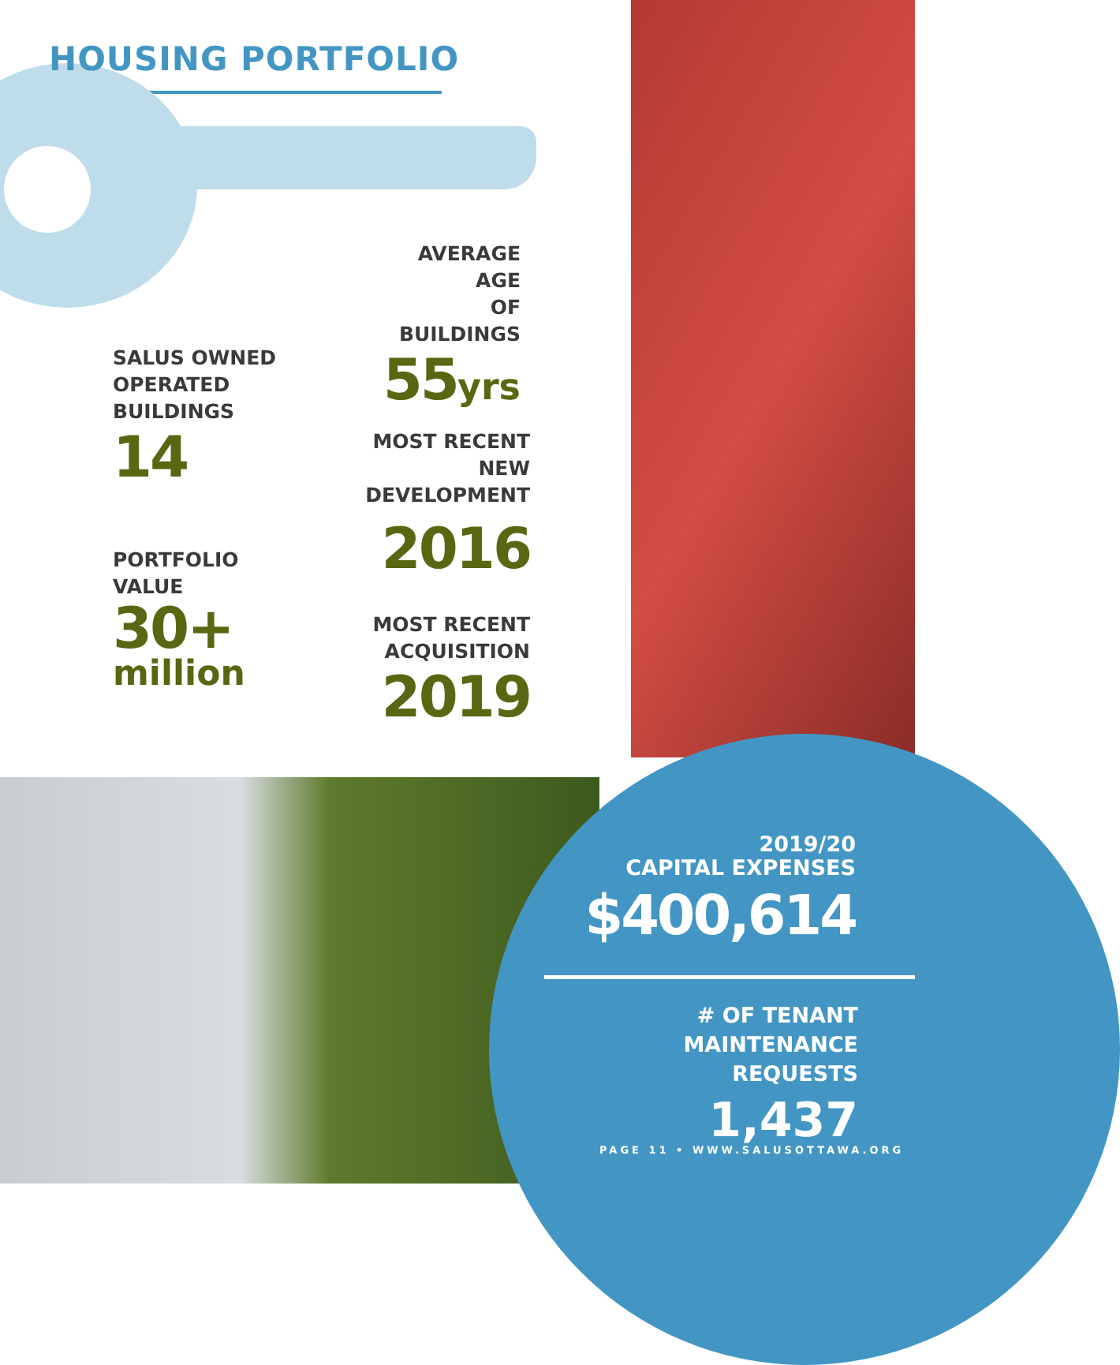HOUSING PORTFOLIO
AVERAGE AGE
OF BUILDINGS
55yrs
SALUS OWNED
OPERATED
BUILDINGS
14
MOST RECENT
NEW DEVELOPMENT
2016
PORTFOLIO
VALUE
30+
million
MOST RECENT
ACQUISITION
2019
2019/20
CAPITAL EXPENSES
$400,614
# OF TENANT MAINTENANCE
REQUESTS
1,437
PAGE 11 • WWW.SALUSOTTAWA.ORG